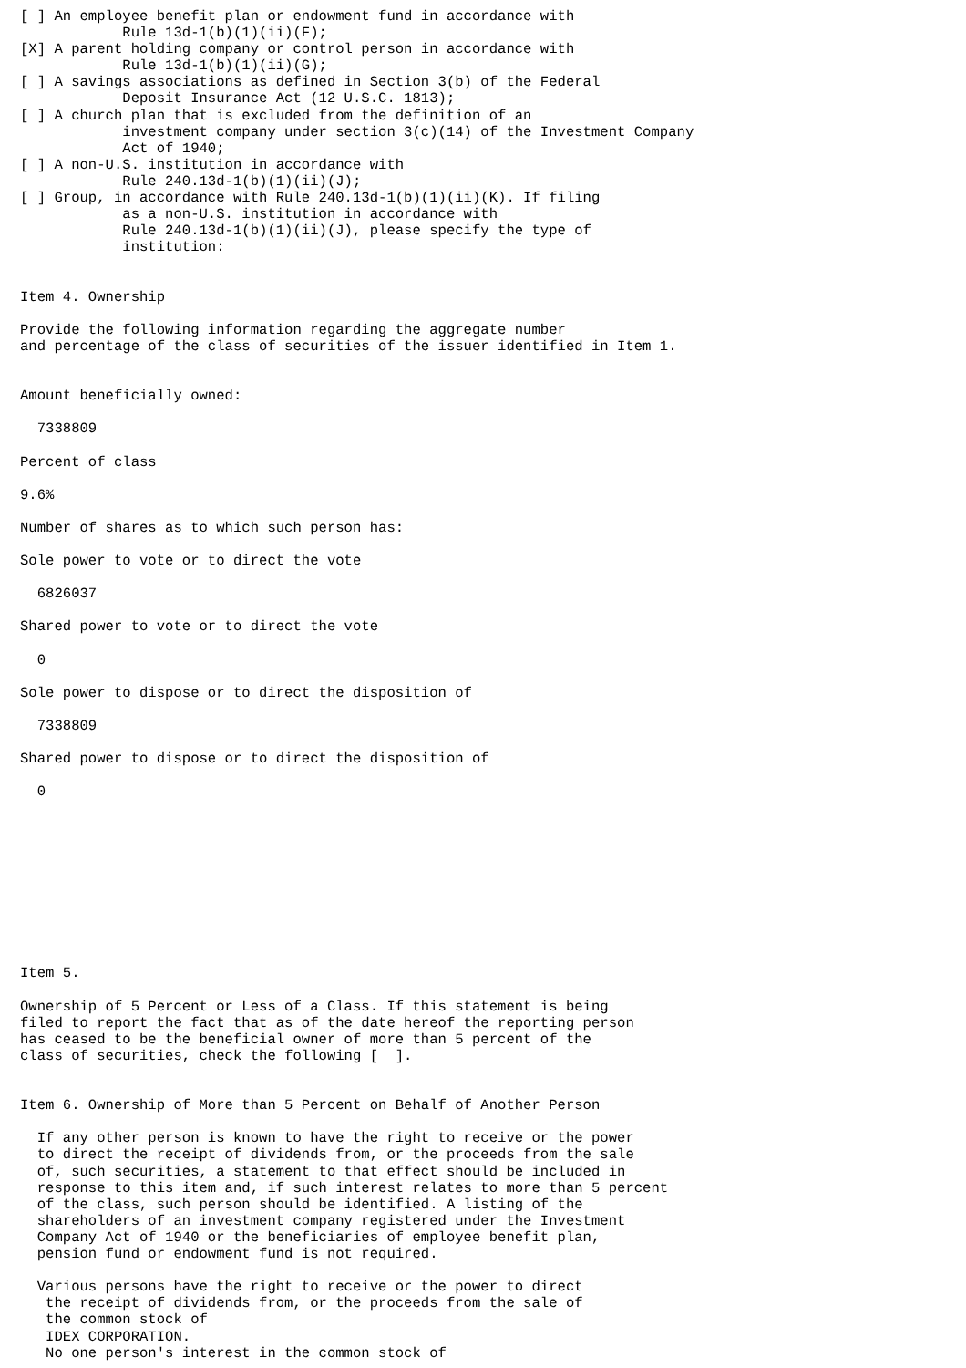[ ] An employee benefit plan or endowment fund in accordance with
            Rule 13d-1(b)(1)(ii)(F);
[X] A parent holding company or control person in accordance with
            Rule 13d-1(b)(1)(ii)(G);
[ ] A savings associations as defined in Section 3(b) of the Federal
            Deposit Insurance Act (12 U.S.C. 1813);
[ ] A church plan that is excluded from the definition of an
            investment company under section 3(c)(14) of the Investment Company
            Act of 1940;
[ ] A non-U.S. institution in accordance with
            Rule 240.13d-1(b)(1)(ii)(J);
[ ] Group, in accordance with Rule 240.13d-1(b)(1)(ii)(K). If filing
            as a non-U.S. institution in accordance with
            Rule 240.13d-1(b)(1)(ii)(J), please specify the type of
            institution:


Item 4. Ownership

Provide the following information regarding the aggregate number
and percentage of the class of securities of the issuer identified in Item 1.


Amount beneficially owned:

  7338809

Percent of class

9.6%

Number of shares as to which such person has:

Sole power to vote or to direct the vote

  6826037

Shared power to vote or to direct the vote

  0

Sole power to dispose or to direct the disposition of

  7338809

Shared power to dispose or to direct the disposition of

  0










Item 5.

Ownership of 5 Percent or Less of a Class. If this statement is being
filed to report the fact that as of the date hereof the reporting person
has ceased to be the beneficial owner of more than 5 percent of the
class of securities, check the following [  ].


Item 6. Ownership of More than 5 Percent on Behalf of Another Person

  If any other person is known to have the right to receive or the power
  to direct the receipt of dividends from, or the proceeds from the sale
  of, such securities, a statement to that effect should be included in
  response to this item and, if such interest relates to more than 5 percent
  of the class, such person should be identified. A listing of the
  shareholders of an investment company registered under the Investment
  Company Act of 1940 or the beneficiaries of employee benefit plan,
  pension fund or endowment fund is not required.

  Various persons have the right to receive or the power to direct
   the receipt of dividends from, or the proceeds from the sale of
   the common stock of
   IDEX CORPORATION.
   No one person's interest in the common stock of